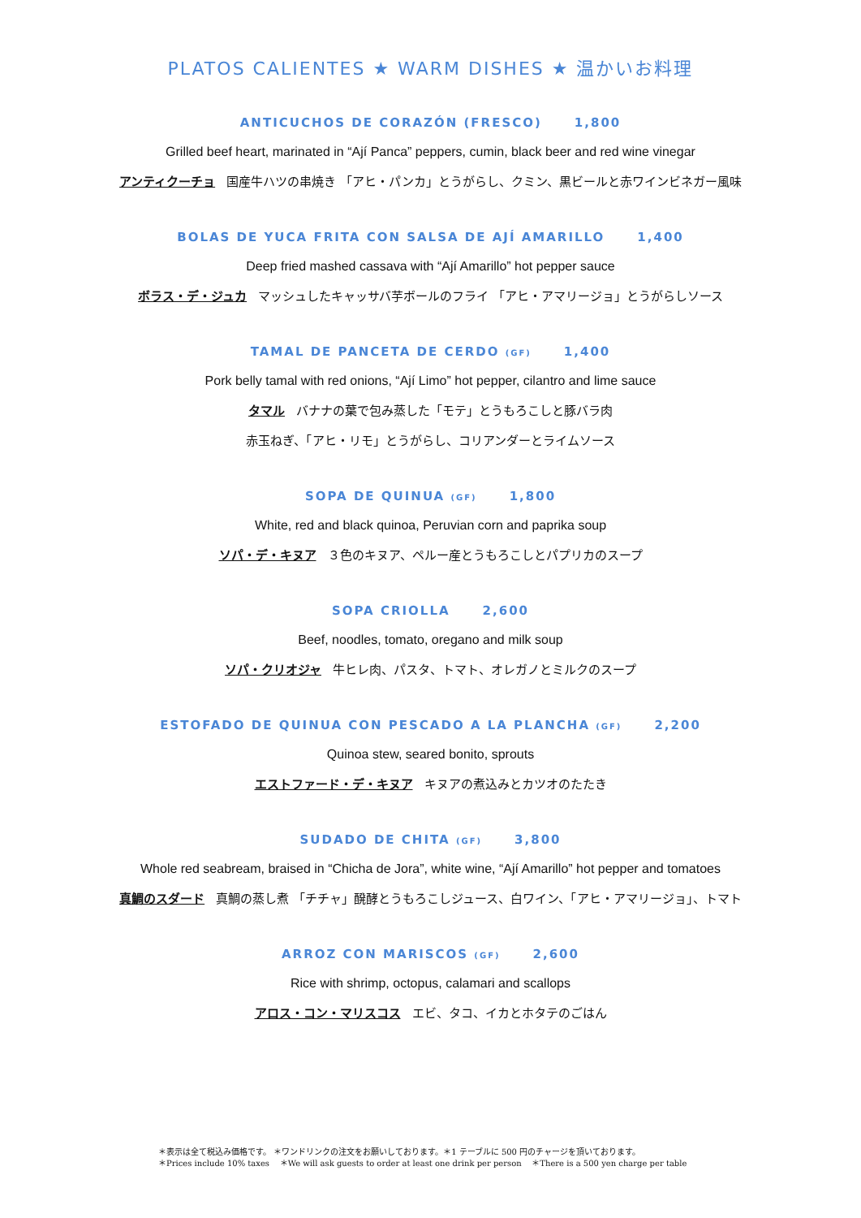PLATOS CALIENTES ★ WARM DISHES ★ 温かいお料理
ANTICUCHOS DE CORAZÓN (FRESCO) 1,800
Grilled beef heart, marinated in “Ají Panca” peppers, cumin, black beer and red wine vinegar
アンティクーチョ 国産牛ハツの串焼き 「アヒ・パンカ」とうがらし、クミン、黒ビールと赤ワインビネガー風味
BOLAS DE YUCA FRITA CON SALSA DE AJÍ AMARILLO 1,400
Deep fried mashed cassava with “Ají Amarillo” hot pepper sauce
ボラス・デ・ジュカ マッシュしたキャッサバ芋ボールのフライ 「アヒ・アマリージョ」とうがらしソース
TAMAL DE PANCETA DE CERDO (GF) 1,400
Pork belly tamal with red onions, “Ají Limo” hot pepper, cilantro and lime sauce
タマル バナナの葉で包み蒸した「モテ」とうもろこしと豚バラ肉
赤玉ねぎ、「アヒ・リモ」とうがらし、コリアンダーとライムソース
SOPA DE QUINUA (GF) 1,800
White, red and black quinoa, Peruvian corn and paprika soup
ソパ・デ・キヌア ３色のキヌア、ペルー産とうもろこしとパプリカのスープ
SOPA CRIOLLA 2,600
Beef, noodles, tomato, oregano and milk soup
ソパ・クリオジャ 牛ヒレ肉、パスタ、トマト、オレガノとミルクのスープ
ESTOFADO DE QUINUA CON PESCADO A LA PLANCHA (GF) 2,200
Quinoa stew, seared bonito, sprouts
エストファード・デ・キヌア キヌアの煮込みとカツオのたたき
SUDADO DE CHITA (GF) 3,800
Whole red seabream, braised in “Chicha de Jora”, white wine, “Ají Amarillo” hot pepper and tomatoes
真鯛のスダード 真鯛の蒸し煮 「チチャ」醗酵とうもろこしジュース、白ワイン、「アヒ・アマリージョ」、トマト
ARROZ CON MARISCOS (GF) 2,600
Rice with shrimp, octopus, calamari and scallops
アロス・コン・マリスコス エビ、タコ、イカとホタテのごはん
＊表示は全て税込み価格です。 ＊ワンドリンクの注文をお願いしております。＊1 テーブルに 500 円のチャージを頂いております。
＊Prices include 10% taxes ＊We will ask guests to order at least one drink per person ＊There is a 500 yen charge per table